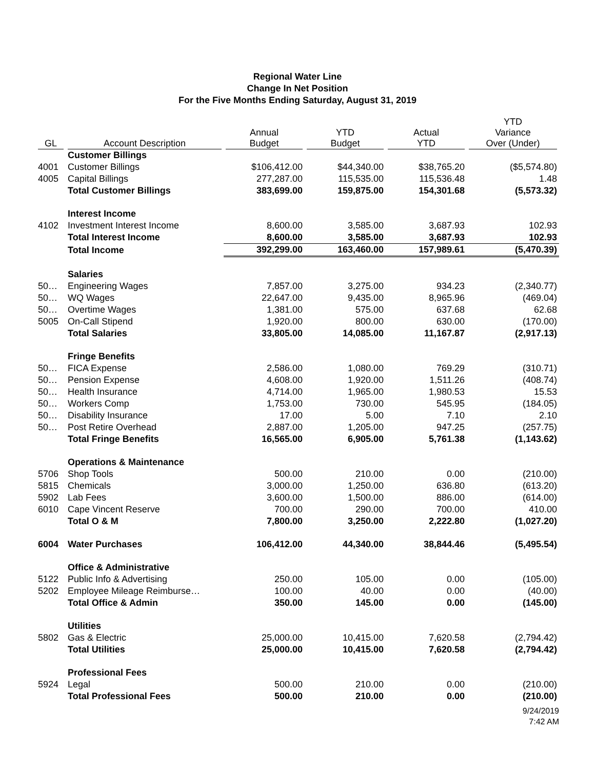Regional Water Line
Change In Net Position
For the Five Months Ending Saturday, August 31, 2019
| GL | Account Description | Annual Budget | YTD Budget | Actual YTD | YTD Variance Over (Under) |
| --- | --- | --- | --- | --- | --- |
| | Customer Billings | | | | |
| 4001 | Customer Billings | $106,412.00 | $44,340.00 | $38,765.20 | ($5,574.80) |
| 4005 | Capital Billings | 277,287.00 | 115,535.00 | 115,536.48 | 1.48 |
| | Total Customer Billings | 383,699.00 | 159,875.00 | 154,301.68 | (5,573.32) |
| | Interest Income | | | | |
| 4102 | Investment Interest Income | 8,600.00 | 3,585.00 | 3,687.93 | 102.93 |
| | Total Interest Income | 8,600.00 | 3,585.00 | 3,687.93 | 102.93 |
| | Total Income | 392,299.00 | 163,460.00 | 157,989.61 | (5,470.39) |
| | Salaries | | | | |
| 50… | Engineering Wages | 7,857.00 | 3,275.00 | 934.23 | (2,340.77) |
| 50… | WQ Wages | 22,647.00 | 9,435.00 | 8,965.96 | (469.04) |
| 50… | Overtime Wages | 1,381.00 | 575.00 | 637.68 | 62.68 |
| 5005 | On-Call Stipend | 1,920.00 | 800.00 | 630.00 | (170.00) |
| | Total Salaries | 33,805.00 | 14,085.00 | 11,167.87 | (2,917.13) |
| | Fringe Benefits | | | | |
| 50… | FICA Expense | 2,586.00 | 1,080.00 | 769.29 | (310.71) |
| 50… | Pension Expense | 4,608.00 | 1,920.00 | 1,511.26 | (408.74) |
| 50… | Health Insurance | 4,714.00 | 1,965.00 | 1,980.53 | 15.53 |
| 50… | Workers Comp | 1,753.00 | 730.00 | 545.95 | (184.05) |
| 50… | Disability Insurance | 17.00 | 5.00 | 7.10 | 2.10 |
| 50… | Post Retire Overhead | 2,887.00 | 1,205.00 | 947.25 | (257.75) |
| | Total Fringe Benefits | 16,565.00 | 6,905.00 | 5,761.38 | (1,143.62) |
| | Operations & Maintenance | | | | |
| 5706 | Shop Tools | 500.00 | 210.00 | 0.00 | (210.00) |
| 5815 | Chemicals | 3,000.00 | 1,250.00 | 636.80 | (613.20) |
| 5902 | Lab Fees | 3,600.00 | 1,500.00 | 886.00 | (614.00) |
| 6010 | Cape Vincent Reserve | 700.00 | 290.00 | 700.00 | 410.00 |
| | Total O & M | 7,800.00 | 3,250.00 | 2,222.80 | (1,027.20) |
| 6004 | Water Purchases | 106,412.00 | 44,340.00 | 38,844.46 | (5,495.54) |
| | Office & Administrative | | | | |
| 5122 | Public Info & Advertising | 250.00 | 105.00 | 0.00 | (105.00) |
| 5202 | Employee Mileage Reimburse… | 100.00 | 40.00 | 0.00 | (40.00) |
| | Total Office & Admin | 350.00 | 145.00 | 0.00 | (145.00) |
| | Utilities | | | | |
| 5802 | Gas & Electric | 25,000.00 | 10,415.00 | 7,620.58 | (2,794.42) |
| | Total Utilities | 25,000.00 | 10,415.00 | 7,620.58 | (2,794.42) |
| | Professional Fees | | | | |
| 5924 | Legal | 500.00 | 210.00 | 0.00 | (210.00) |
| | Total Professional Fees | 500.00 | 210.00 | 0.00 | (210.00) |
9/24/2019
7:42 AM